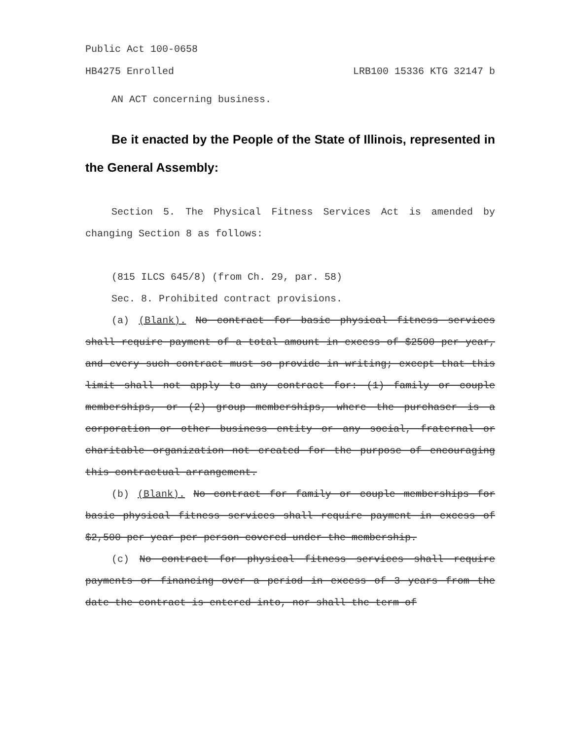Public Act 100-0658
HB4275 Enrolled LRB100 15336 KTG 32147 b
AN ACT concerning business.
Be it enacted by the People of the State of Illinois, represented in the General Assembly:
Section 5. The Physical Fitness Services Act is amended by changing Section 8 as follows:
(815 ILCS 645/8) (from Ch. 29, par. 58)
Sec. 8. Prohibited contract provisions.
(a) (Blank). No contract for basic physical fitness services shall require payment of a total amount in excess of $2500 per year, and every such contract must so provide in writing; except that this limit shall not apply to any contract for: (1) family or couple memberships, or (2) group memberships, where the purchaser is a corporation or other business entity or any social, fraternal or charitable organization not created for the purpose of encouraging this contractual arrangement.
(b) (Blank). No contract for family or couple memberships for basic physical fitness services shall require payment in excess of $2,500 per year per person covered under the membership.
(c) No contract for physical fitness services shall require payments or financing over a period in excess of 3 years from the date the contract is entered into, nor shall the term of